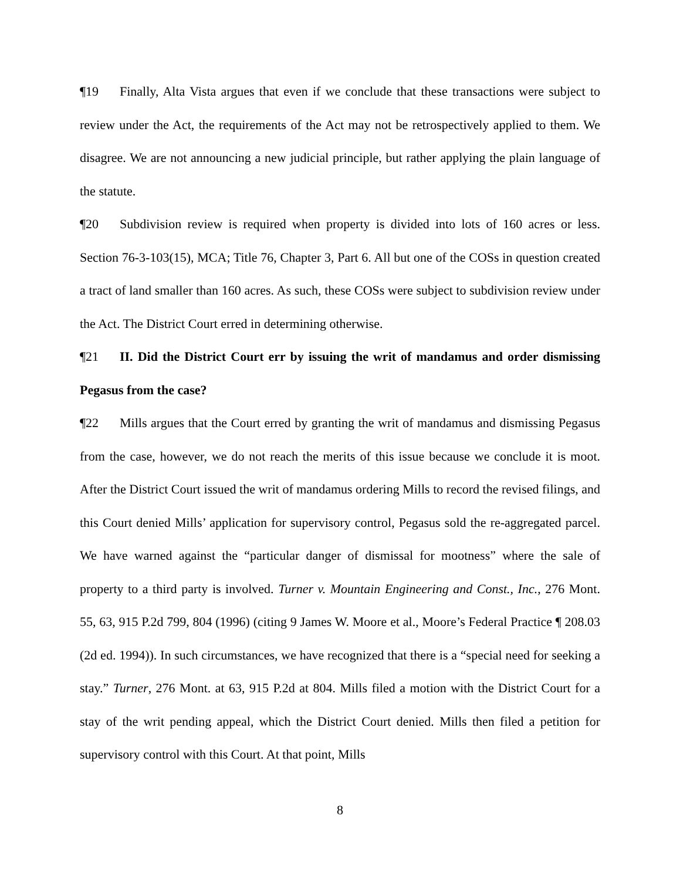¶19 Finally, Alta Vista argues that even if we conclude that these transactions were subject to review under the Act, the requirements of the Act may not be retrospectively applied to them. We disagree. We are not announcing a new judicial principle, but rather applying the plain language of the statute.
¶20 Subdivision review is required when property is divided into lots of 160 acres or less. Section 76-3-103(15), MCA; Title 76, Chapter 3, Part 6. All but one of the COSs in question created a tract of land smaller than 160 acres. As such, these COSs were subject to subdivision review under the Act. The District Court erred in determining otherwise.
¶21 II. Did the District Court err by issuing the writ of mandamus and order dismissing Pegasus from the case?
¶22 Mills argues that the Court erred by granting the writ of mandamus and dismissing Pegasus from the case, however, we do not reach the merits of this issue because we conclude it is moot. After the District Court issued the writ of mandamus ordering Mills to record the revised filings, and this Court denied Mills’ application for supervisory control, Pegasus sold the re-aggregated parcel. We have warned against the “particular danger of dismissal for mootness” where the sale of property to a third party is involved. Turner v. Mountain Engineering and Const., Inc., 276 Mont. 55, 63, 915 P.2d 799, 804 (1996) (citing 9 James W. Moore et al., Moore’s Federal Practice ¶ 208.03 (2d ed. 1994)). In such circumstances, we have recognized that there is a “special need for seeking a stay.” Turner, 276 Mont. at 63, 915 P.2d at 804. Mills filed a motion with the District Court for a stay of the writ pending appeal, which the District Court denied. Mills then filed a petition for supervisory control with this Court. At that point, Mills
8